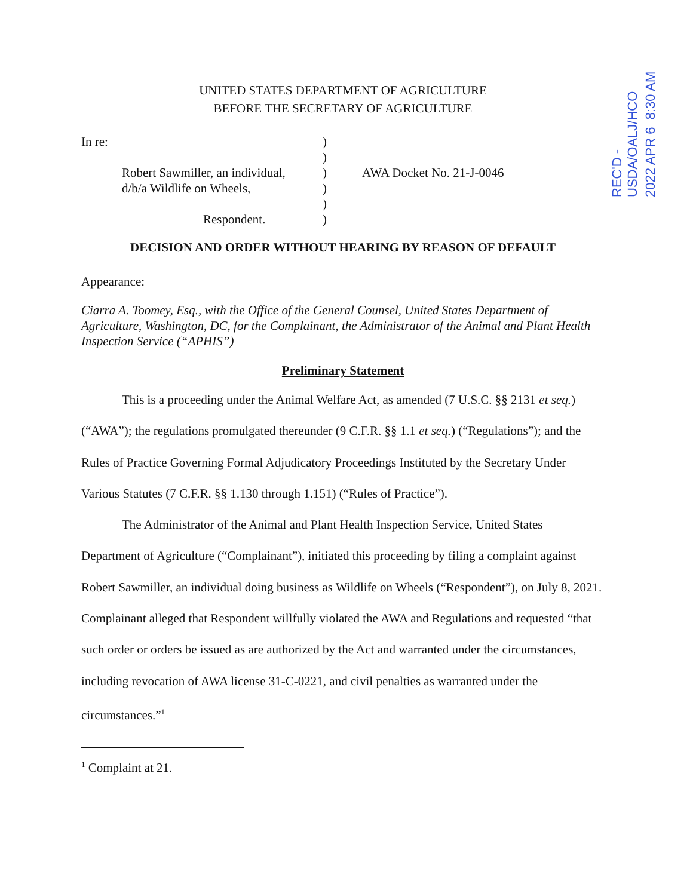REC'D - USDA/OALJ/HCO
2022 APR 6 8:30 AM
UNITED STATES DEPARTMENT OF AGRICULTURE
BEFORE THE SECRETARY OF AGRICULTURE
In re:
Robert Sawmiller, an individual,
d/b/a Wildlife on Wheels,
Respondent.
)
)
)
)
)
)
AWA Docket No. 21-J-0046
DECISION AND ORDER WITHOUT HEARING BY REASON OF DEFAULT
Appearance:
Ciarra A. Toomey, Esq., with the Office of the General Counsel, United States Department of Agriculture, Washington, DC, for the Complainant, the Administrator of the Animal and Plant Health Inspection Service (“APHIS”)
Preliminary Statement
This is a proceeding under the Animal Welfare Act, as amended (7 U.S.C. §§ 2131 et seq.) (“AWA”); the regulations promulgated thereunder (9 C.F.R. §§ 1.1 et seq.) (“Regulations”); and the Rules of Practice Governing Formal Adjudicatory Proceedings Instituted by the Secretary Under Various Statutes (7 C.F.R. §§ 1.130 through 1.151) (“Rules of Practice”).
The Administrator of the Animal and Plant Health Inspection Service, United States Department of Agriculture (“Complainant”), initiated this proceeding by filing a complaint against Robert Sawmiller, an individual doing business as Wildlife on Wheels (“Respondent”), on July 8, 2021. Complainant alleged that Respondent willfully violated the AWA and Regulations and requested “that such order or orders be issued as are authorized by the Act and warranted under the circumstances, including revocation of AWA license 31-C-0221, and civil penalties as warranted under the circumstances.”<sup>1</sup>
<sup>1</sup> Complaint at 21.